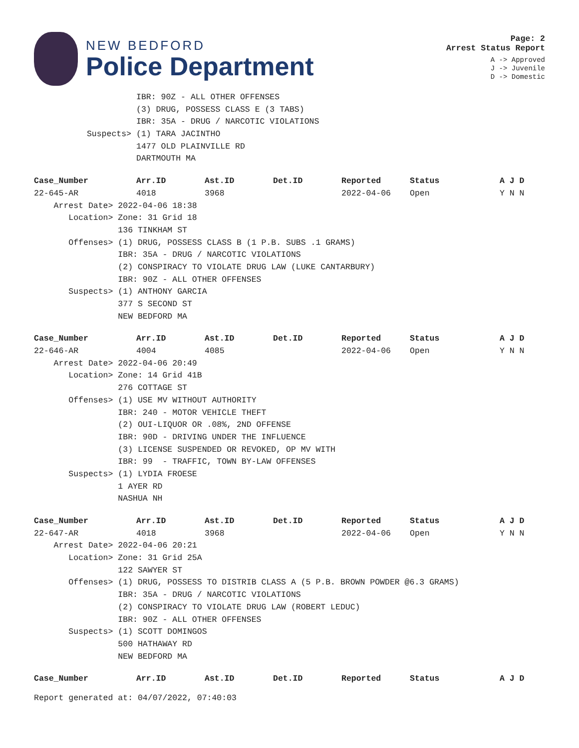NEW BEDFORD
Police Department
Page: 2
Arrest Status Report
A -> Approved
J -> Juvenile
D -> Domestic
| | IBR: 90Z - ALL OTHER OFFENSES |
| | (3) DRUG, POSSESS CLASS E (3 TABS) |
| | IBR: 35A - DRUG / NARCOTIC VIOLATIONS |
| Suspects> | (1) TARA JACINTHO |
| | 1477 OLD PLAINVILLE RD |
| | DARTMOUTH MA |
| Case_Number | Arr.ID | Ast.ID | Det.ID | Reported | Status | A J D |
| --- | --- | --- | --- | --- | --- | --- |
| 22-645-AR | 4018 | 3968 | | 2022-04-06 | Open | Y N N |
| Arrest Date> 2022-04-06 18:38 | | | | | | |
| Location> Zone: 31 Grid 18 | | | | | | |
| 136 TINKHAM ST | | | | | | |
| Offenses> (1) DRUG, POSSESS CLASS B (1 P.B. SUBS .1 GRAMS) | | | | | | |
| IBR: 35A - DRUG / NARCOTIC VIOLATIONS | | | | | | |
| (2) CONSPIRACY TO VIOLATE DRUG LAW (LUKE CANTARBURY) | | | | | | |
| IBR: 90Z - ALL OTHER OFFENSES | | | | | | |
| Suspects> (1) ANTHONY GARCIA | | | | | | |
| 377 S SECOND ST | | | | | | |
| NEW BEDFORD MA | | | | | | |
| Case_Number | Arr.ID | Ast.ID | Det.ID | Reported | Status | A J D |
| 22-646-AR | 4004 | 4085 | | 2022-04-06 | Open | Y N N |
| Arrest Date> 2022-04-06 20:49 | | | | | | |
| Location> Zone: 14 Grid 41B | | | | | | |
| 276 COTTAGE ST | | | | | | |
| Offenses> (1) USE MV WITHOUT AUTHORITY | | | | | | |
| IBR: 240 - MOTOR VEHICLE THEFT | | | | | | |
| (2) OUI-LIQUOR OR .08%, 2ND OFFENSE | | | | | | |
| IBR: 90D - DRIVING UNDER THE INFLUENCE | | | | | | |
| (3) LICENSE SUSPENDED OR REVOKED, OP MV WITH | | | | | | |
| IBR: 99 - TRAFFIC, TOWN BY-LAW OFFENSES | | | | | | |
| Suspects> (1) LYDIA FROESE | | | | | | |
| 1 AYER RD | | | | | | |
| NASHUA NH | | | | | | |
| Case_Number | Arr.ID | Ast.ID | Det.ID | Reported | Status | A J D |
| 22-647-AR | 4018 | 3968 | | 2022-04-06 | Open | Y N N |
| Arrest Date> 2022-04-06 20:21 | | | | | | |
| Location> Zone: 31 Grid 25A | | | | | | |
| 122 SAWYER ST | | | | | | |
| Offenses> (1) DRUG, POSSESS TO DISTRIB CLASS A (5 P.B. BROWN POWDER @6.3 GRAMS) | | | | | | |
| IBR: 35A - DRUG / NARCOTIC VIOLATIONS | | | | | | |
| (2) CONSPIRACY TO VIOLATE DRUG LAW (ROBERT LEDUC) | | | | | | |
| IBR: 90Z - ALL OTHER OFFENSES | | | | | | |
| Suspects> (1) SCOTT DOMINGOS | | | | | | |
| 500 HATHAWAY RD | | | | | | |
| NEW BEDFORD MA | | | | | | |
| Case_Number | Arr.ID | Ast.ID | Det.ID | Reported | Status | A J D |
Report generated at: 04/07/2022, 07:40:03